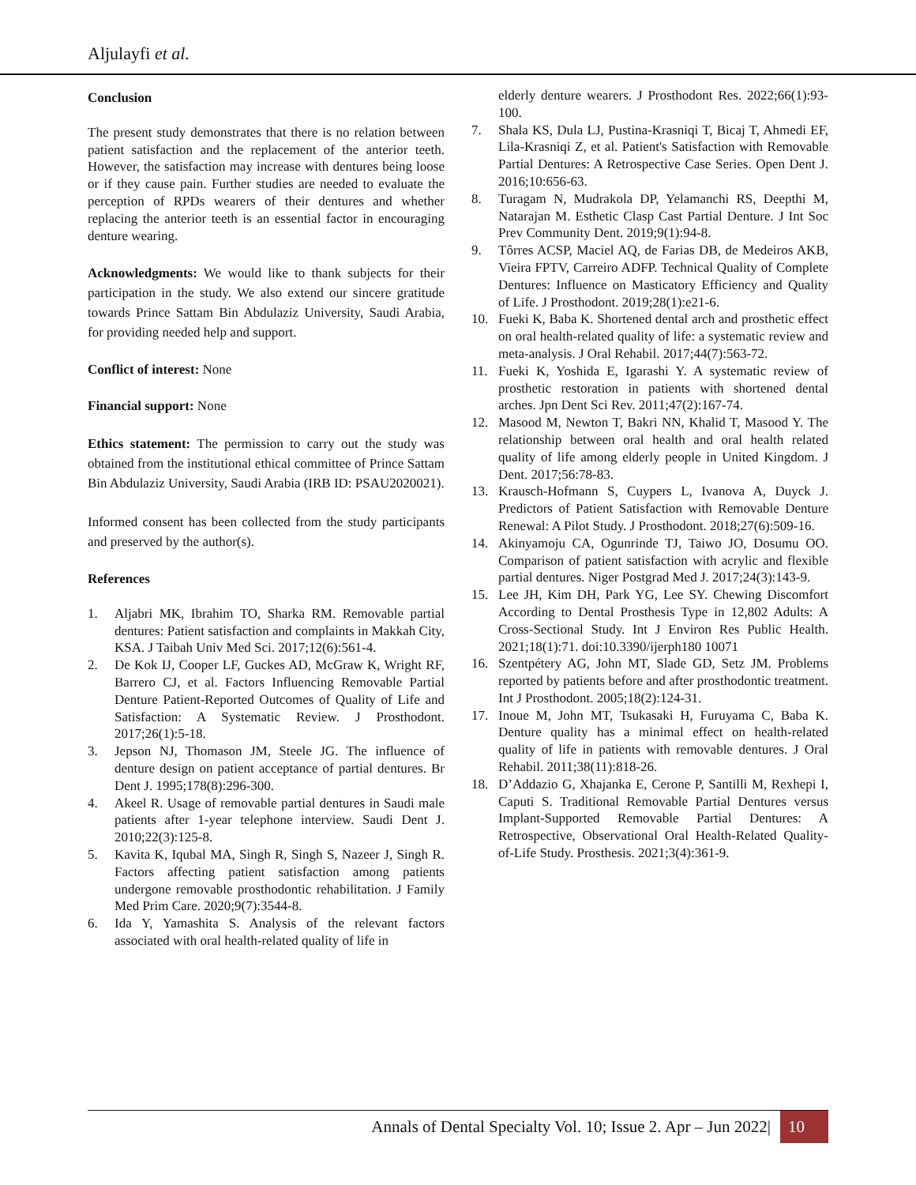Aljulayfi et al.
Conclusion
The present study demonstrates that there is no relation between patient satisfaction and the replacement of the anterior teeth. However, the satisfaction may increase with dentures being loose or if they cause pain. Further studies are needed to evaluate the perception of RPDs wearers of their dentures and whether replacing the anterior teeth is an essential factor in encouraging denture wearing.
Acknowledgments: We would like to thank subjects for their participation in the study. We also extend our sincere gratitude towards Prince Sattam Bin Abdulaziz University, Saudi Arabia, for providing needed help and support.
Conflict of interest: None
Financial support: None
Ethics statement: The permission to carry out the study was obtained from the institutional ethical committee of Prince Sattam Bin Abdulaziz University, Saudi Arabia (IRB ID: PSAU2020021).
Informed consent has been collected from the study participants and preserved by the author(s).
References
1. Aljabri MK, Ibrahim TO, Sharka RM. Removable partial dentures: Patient satisfaction and complaints in Makkah City, KSA. J Taibah Univ Med Sci. 2017;12(6):561-4.
2. De Kok IJ, Cooper LF, Guckes AD, McGraw K, Wright RF, Barrero CJ, et al. Factors Influencing Removable Partial Denture Patient-Reported Outcomes of Quality of Life and Satisfaction: A Systematic Review. J Prosthodont. 2017;26(1):5-18.
3. Jepson NJ, Thomason JM, Steele JG. The influence of denture design on patient acceptance of partial dentures. Br Dent J. 1995;178(8):296-300.
4. Akeel R. Usage of removable partial dentures in Saudi male patients after 1-year telephone interview. Saudi Dent J. 2010;22(3):125-8.
5. Kavita K, Iqubal MA, Singh R, Singh S, Nazeer J, Singh R. Factors affecting patient satisfaction among patients undergone removable prosthodontic rehabilitation. J Family Med Prim Care. 2020;9(7):3544-8.
6. Ida Y, Yamashita S. Analysis of the relevant factors associated with oral health-related quality of life in
elderly denture wearers. J Prosthodont Res. 2022;66(1):93-100.
7. Shala KS, Dula LJ, Pustina-Krasniqi T, Bicaj T, Ahmedi EF, Lila-Krasniqi Z, et al. Patient's Satisfaction with Removable Partial Dentures: A Retrospective Case Series. Open Dent J. 2016;10:656-63.
8. Turagam N, Mudrakola DP, Yelamanchi RS, Deepthi M, Natarajan M. Esthetic Clasp Cast Partial Denture. J Int Soc Prev Community Dent. 2019;9(1):94-8.
9. Tôrres ACSP, Maciel AQ, de Farias DB, de Medeiros AKB, Vieira FPTV, Carreiro ADFP. Technical Quality of Complete Dentures: Influence on Masticatory Efficiency and Quality of Life. J Prosthodont. 2019;28(1):e21-6.
10. Fueki K, Baba K. Shortened dental arch and prosthetic effect on oral health-related quality of life: a systematic review and meta-analysis. J Oral Rehabil. 2017;44(7):563-72.
11. Fueki K, Yoshida E, Igarashi Y. A systematic review of prosthetic restoration in patients with shortened dental arches. Jpn Dent Sci Rev. 2011;47(2):167-74.
12. Masood M, Newton T, Bakri NN, Khalid T, Masood Y. The relationship between oral health and oral health related quality of life among elderly people in United Kingdom. J Dent. 2017;56:78-83.
13. Krausch-Hofmann S, Cuypers L, Ivanova A, Duyck J. Predictors of Patient Satisfaction with Removable Denture Renewal: A Pilot Study. J Prosthodont. 2018;27(6):509-16.
14. Akinyamoju CA, Ogunrinde TJ, Taiwo JO, Dosumu OO. Comparison of patient satisfaction with acrylic and flexible partial dentures. Niger Postgrad Med J. 2017;24(3):143-9.
15. Lee JH, Kim DH, Park YG, Lee SY. Chewing Discomfort According to Dental Prosthesis Type in 12,802 Adults: A Cross-Sectional Study. Int J Environ Res Public Health. 2021;18(1):71. doi:10.3390/ijerph180 10071
16. Szentpétery AG, John MT, Slade GD, Setz JM. Problems reported by patients before and after prosthodontic treatment. Int J Prosthodont. 2005;18(2):124-31.
17. Inoue M, John MT, Tsukasaki H, Furuyama C, Baba K. Denture quality has a minimal effect on health-related quality of life in patients with removable dentures. J Oral Rehabil. 2011;38(11):818-26.
18. D’Addazio G, Xhajanka E, Cerone P, Santilli M, Rexhepi I, Caputi S. Traditional Removable Partial Dentures versus Implant-Supported Removable Partial Dentures: A Retrospective, Observational Oral Health-Related Quality-of-Life Study. Prosthesis. 2021;3(4):361-9.
Annals of Dental Specialty Vol. 10; Issue 2. Apr – Jun 2022| 10